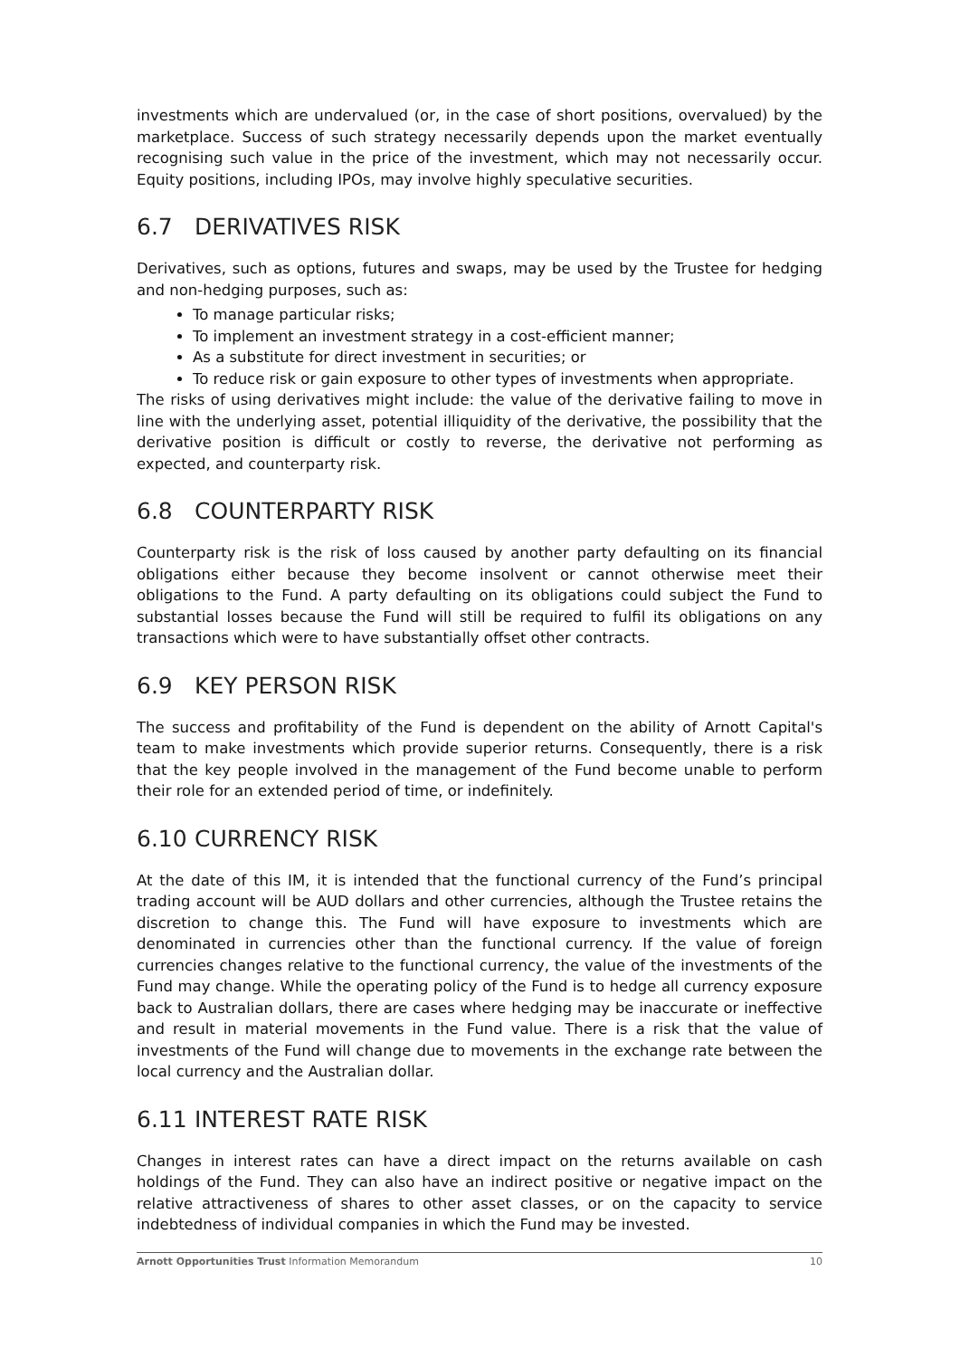investments which are undervalued (or, in the case of short positions, overvalued) by the marketplace. Success of such strategy necessarily depends upon the market eventually recognising such value in the price of the investment, which may not necessarily occur. Equity positions, including IPOs, may involve highly speculative securities.
6.7 DERIVATIVES RISK
Derivatives, such as options, futures and swaps, may be used by the Trustee for hedging and non-hedging purposes, such as:
To manage particular risks;
To implement an investment strategy in a cost-efficient manner;
As a substitute for direct investment in securities; or
To reduce risk or gain exposure to other types of investments when appropriate.
The risks of using derivatives might include: the value of the derivative failing to move in line with the underlying asset, potential illiquidity of the derivative, the possibility that the derivative position is difficult or costly to reverse, the derivative not performing as expected, and counterparty risk.
6.8 COUNTERPARTY RISK
Counterparty risk is the risk of loss caused by another party defaulting on its financial obligations either because they become insolvent or cannot otherwise meet their obligations to the Fund. A party defaulting on its obligations could subject the Fund to substantial losses because the Fund will still be required to fulfil its obligations on any transactions which were to have substantially offset other contracts.
6.9 KEY PERSON RISK
The success and profitability of the Fund is dependent on the ability of Arnott Capital's team to make investments which provide superior returns. Consequently, there is a risk that the key people involved in the management of the Fund become unable to perform their role for an extended period of time, or indefinitely.
6.10 CURRENCY RISK
At the date of this IM, it is intended that the functional currency of the Fund’s principal trading account will be AUD dollars and other currencies, although the Trustee retains the discretion to change this. The Fund will have exposure to investments which are denominated in currencies other than the functional currency. If the value of foreign currencies changes relative to the functional currency, the value of the investments of the Fund may change. While the operating policy of the Fund is to hedge all currency exposure back to Australian dollars, there are cases where hedging may be inaccurate or ineffective and result in material movements in the Fund value. There is a risk that the value of investments of the Fund will change due to movements in the exchange rate between the local currency and the Australian dollar.
6.11 INTEREST RATE RISK
Changes in interest rates can have a direct impact on the returns available on cash holdings of the Fund. They can also have an indirect positive or negative impact on the relative attractiveness of shares to other asset classes, or on the capacity to service indebtedness of individual companies in which the Fund may be invested.
Arnott Opportunities Trust Information Memorandum
10